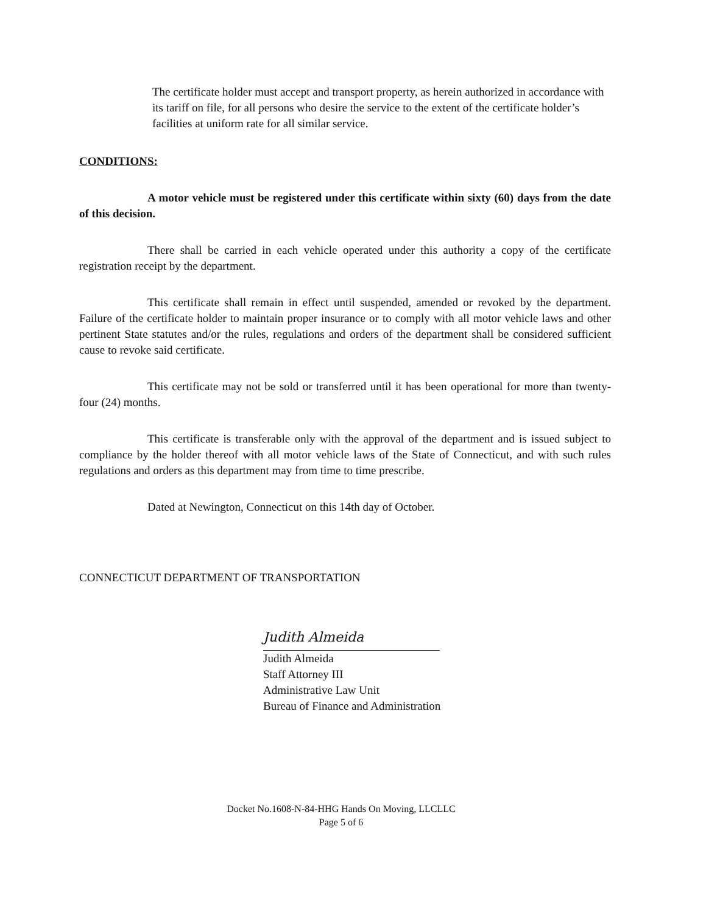The certificate holder must accept and transport property, as herein authorized in accordance with its tariff on file, for all persons who desire the service to the extent of the certificate holder’s facilities at uniform rate for all similar service.
CONDITIONS:
A motor vehicle must be registered under this certificate within sixty (60) days from the date of this decision.
There shall be carried in each vehicle operated under this authority a copy of the certificate registration receipt by the department.
This certificate shall remain in effect until suspended, amended or revoked by the department. Failure of the certificate holder to maintain proper insurance or to comply with all motor vehicle laws and other pertinent State statutes and/or the rules, regulations and orders of the department shall be considered sufficient cause to revoke said certificate.
This certificate may not be sold or transferred until it has been operational for more than twenty-four (24) months.
This certificate is transferable only with the approval of the department and is issued subject to compliance by the holder thereof with all motor vehicle laws of the State of Connecticut, and with such rules regulations and orders as this department may from time to time prescribe.
Dated at Newington, Connecticut on this 14th day of October.
CONNECTICUT DEPARTMENT OF TRANSPORTATION
Judith Almeida
Judith Almeida
Staff Attorney III
Administrative Law Unit
Bureau of Finance and Administration
Docket No.1608-N-84-HHG Hands On Moving, LLCLLC
Page 5 of 6